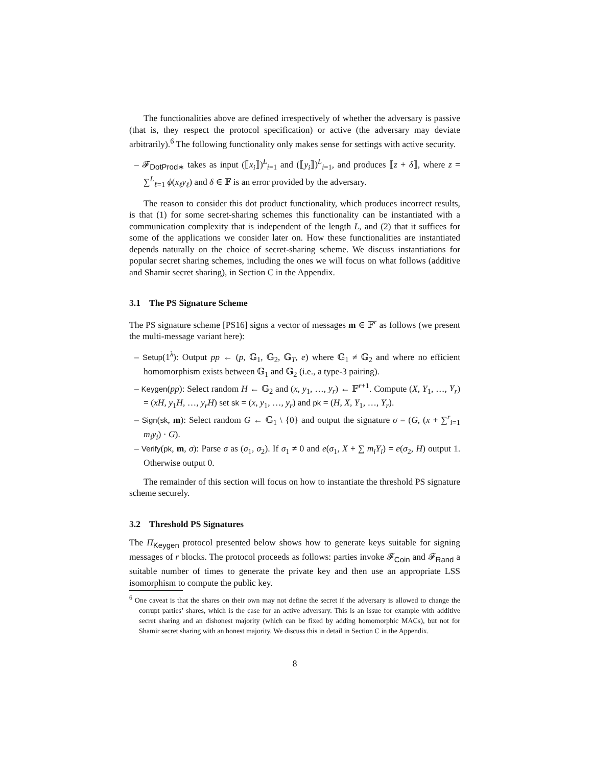The functionalities above are defined irrespectively of whether the adversary is passive (that is, they respect the protocol specification) or active (the adversary may deviate arbitrarily).<sup>6</sup> The following functionality only makes sense for settings with active security.
– 𝓕<sub>DotProd∗</sub> takes as input (⟦x<sub>i</sub>⟧)<sup>L</sup><sub>i=1</sub> and (⟦y<sub>i</sub>⟧)<sup>L</sup><sub>i=1</sub>, and produces ⟦z + δ⟧, where z = ∑<sup>L</sup><sub>ℓ=1</sub> ϕ(x<sub>ℓ</sub>y<sub>ℓ</sub>) and δ ∈ 𝔽 is an error provided by the adversary.
The reason to consider this dot product functionality, which produces incorrect results, is that (1) for some secret-sharing schemes this functionality can be instantiated with a communication complexity that is independent of the length L, and (2) that it suffices for some of the applications we consider later on. How these functionalities are instantiated depends naturally on the choice of secret-sharing scheme. We discuss instantiations for popular secret sharing schemes, including the ones we will focus on what follows (additive and Shamir secret sharing), in Section C in the Appendix.
3.1 The PS Signature Scheme
The PS signature scheme [PS16] signs a vector of messages m ∈ 𝔽<sup>r</sup> as follows (we present the multi-message variant here):
– Setup(1<sup>λ</sup>): Output pp ← (p, 𝔾<sub>1</sub>, 𝔾<sub>2</sub>, 𝔾<sub>T</sub>, e) where 𝔾<sub>1</sub> ≠ 𝔾<sub>2</sub> and where no efficient homomorphism exists between 𝔾<sub>1</sub> and 𝔾<sub>2</sub> (i.e., a type-3 pairing).
– Keygen(pp): Select random H ← 𝔾<sub>2</sub> and (x, y<sub>1</sub>, …, y<sub>r</sub>) ← 𝔽<sup>r+1</sup>. Compute (X, Y<sub>1</sub>, …, Y<sub>r</sub>) = (xH, y<sub>1</sub>H, …, y<sub>r</sub>H) set sk = (x, y<sub>1</sub>, …, y<sub>r</sub>) and pk = (H, X, Y<sub>1</sub>, …, Y<sub>r</sub>).
– Sign(sk, m): Select random G ← 𝔾<sub>1</sub> \ {0} and output the signature σ = (G, (x + ∑<sup>r</sup><sub>i=1</sub> m<sub>i</sub>y<sub>i</sub>) · G).
– Verify(pk, m, σ): Parse σ as (σ<sub>1</sub>, σ<sub>2</sub>). If σ<sub>1</sub> ≠ 0 and e(σ<sub>1</sub>, X + ∑ m<sub>i</sub>Y<sub>i</sub>) = e(σ<sub>2</sub>, H) output 1. Otherwise output 0.
The remainder of this section will focus on how to instantiate the threshold PS signature scheme securely.
3.2 Threshold PS Signatures
The Π<sub>Keygen</sub> protocol presented below shows how to generate keys suitable for signing messages of r blocks. The protocol proceeds as follows: parties invoke 𝓕<sub>Coin</sub> and 𝓕<sub>Rand</sub> a suitable number of times to generate the private key and then use an appropriate LSS isomorphism to compute the public key.
<sup>6</sup> One caveat is that the shares on their own may not define the secret if the adversary is allowed to change the corrupt parties’ shares, which is the case for an active adversary. This is an issue for example with additive secret sharing and an dishonest majority (which can be fixed by adding homomorphic MACs), but not for Shamir secret sharing with an honest majority. We discuss this in detail in Section C in the Appendix.
8